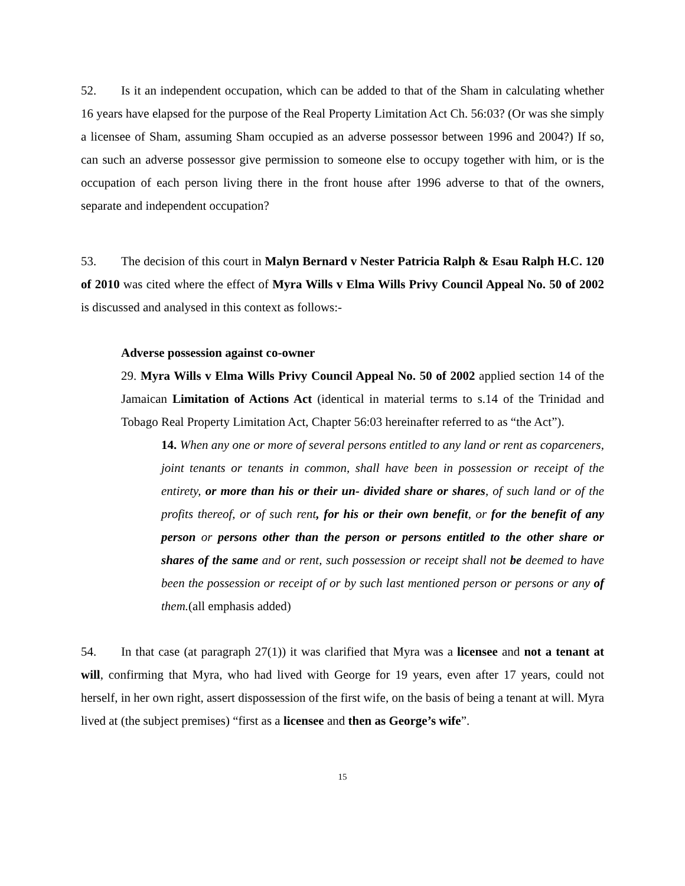52. Is it an independent occupation, which can be added to that of the Sham in calculating whether 16 years have elapsed for the purpose of the Real Property Limitation Act Ch. 56:03? (Or was she simply a licensee of Sham, assuming Sham occupied as an adverse possessor between 1996 and 2004?) If so, can such an adverse possessor give permission to someone else to occupy together with him, or is the occupation of each person living there in the front house after 1996 adverse to that of the owners, separate and independent occupation?
53. The decision of this court in Malyn Bernard v Nester Patricia Ralph & Esau Ralph H.C. 120 of 2010 was cited where the effect of Myra Wills v Elma Wills Privy Council Appeal No. 50 of 2002 is discussed and analysed in this context as follows:-
Adverse possession against co-owner
29. Myra Wills v Elma Wills Privy Council Appeal No. 50 of 2002 applied section 14 of the Jamaican Limitation of Actions Act (identical in material terms to s.14 of the Trinidad and Tobago Real Property Limitation Act, Chapter 56:03 hereinafter referred to as “the Act”).
14. When any one or more of several persons entitled to any land or rent as coparceners, joint tenants or tenants in common, shall have been in possession or receipt of the entirety, or more than his or their un- divided share or shares, of such land or of the profits thereof, or of such rent, for his or their own benefit, or for the benefit of any person or persons other than the person or persons entitled to the other share or shares of the same and or rent, such possession or receipt shall not be deemed to have been the possession or receipt of or by such last mentioned person or persons or any of them.(all emphasis added)
54. In that case (at paragraph 27(1)) it was clarified that Myra was a licensee and not a tenant at will, confirming that Myra, who had lived with George for 19 years, even after 17 years, could not herself, in her own right, assert dispossession of the first wife, on the basis of being a tenant at will. Myra lived at (the subject premises) “first as a licensee and then as George’s wife”.
15